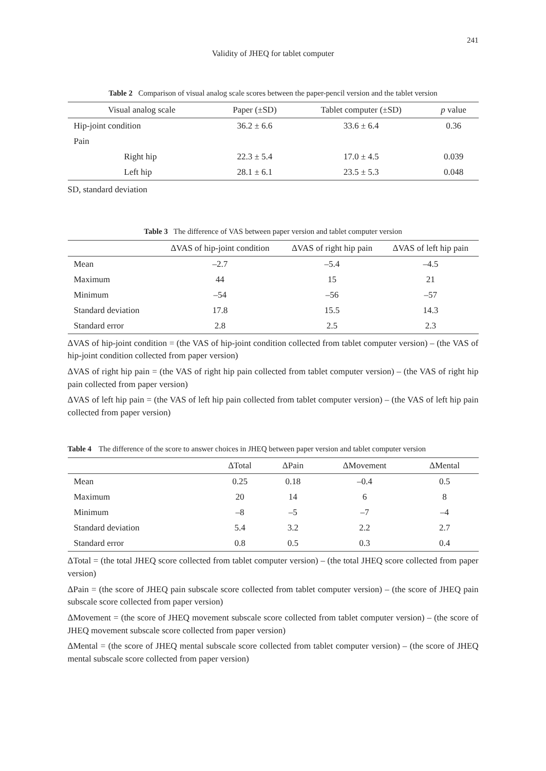241
Validity of JHEQ for tablet computer
Table 2 Comparison of visual analog scale scores between the paper-pencil version and the tablet version
| Visual analog scale | Paper (±SD) | Tablet computer (±SD) | p value |
| --- | --- | --- | --- |
| Hip-joint condition | 36.2 ± 6.6 | 33.6 ± 6.4 | 0.36 |
| Pain | | | |
| Right hip | 22.3 ± 5.4 | 17.0 ± 4.5 | 0.039 |
| Left hip | 28.1 ± 6.1 | 23.5 ± 5.3 | 0.048 |
SD, standard deviation
Table 3 The difference of VAS between paper version and tablet computer version
| | ΔVAS of hip-joint condition | ΔVAS of right hip pain | ΔVAS of left hip pain |
| --- | --- | --- | --- |
| Mean | –2.7 | –5.4 | –4.5 |
| Maximum | 44 | 15 | 21 |
| Minimum | –54 | –56 | –57 |
| Standard deviation | 17.8 | 15.5 | 14.3 |
| Standard error | 2.8 | 2.5 | 2.3 |
ΔVAS of hip-joint condition = (the VAS of hip-joint condition collected from tablet computer version) – (the VAS of hip-joint condition collected from paper version)
ΔVAS of right hip pain = (the VAS of right hip pain collected from tablet computer version) – (the VAS of right hip pain collected from paper version)
ΔVAS of left hip pain = (the VAS of left hip pain collected from tablet computer version) – (the VAS of left hip pain collected from paper version)
Table 4 The difference of the score to answer choices in JHEQ between paper version and tablet computer version
| | ΔTotal | ΔPain | ΔMovement | ΔMental |
| --- | --- | --- | --- | --- |
| Mean | 0.25 | 0.18 | –0.4 | 0.5 |
| Maximum | 20 | 14 | 6 | 8 |
| Minimum | –8 | –5 | –7 | –4 |
| Standard deviation | 5.4 | 3.2 | 2.2 | 2.7 |
| Standard error | 0.8 | 0.5 | 0.3 | 0.4 |
ΔTotal = (the total JHEQ score collected from tablet computer version) – (the total JHEQ score collected from paper version)
ΔPain = (the score of JHEQ pain subscale score collected from tablet computer version) – (the score of JHEQ pain subscale score collected from paper version)
ΔMovement = (the score of JHEQ movement subscale score collected from tablet computer version) – (the score of JHEQ movement subscale score collected from paper version)
ΔMental = (the score of JHEQ mental subscale score collected from tablet computer version) – (the score of JHEQ mental subscale score collected from paper version)